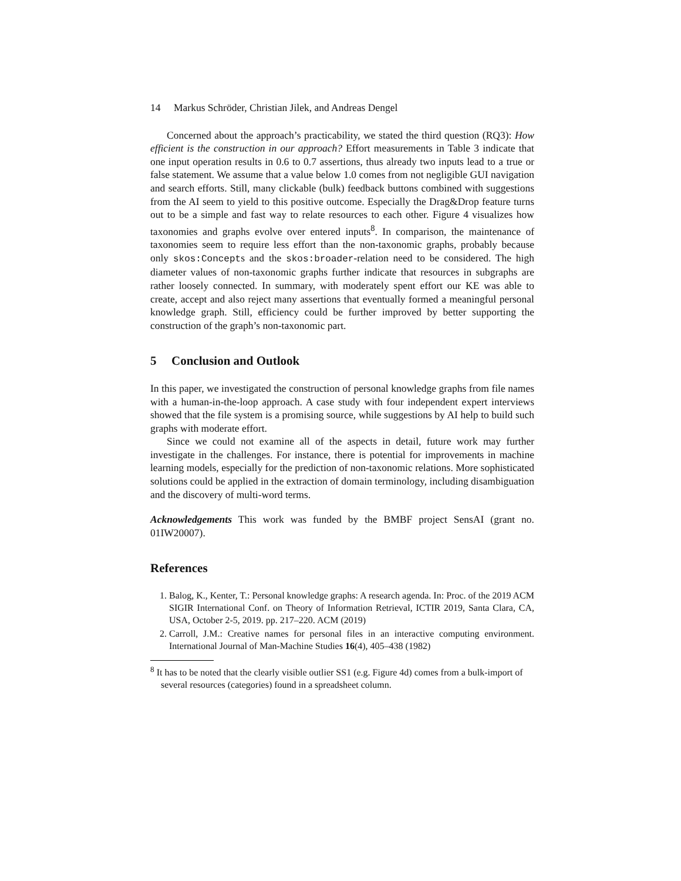14 Markus Schröder, Christian Jilek, and Andreas Dengel
Concerned about the approach’s practicability, we stated the third question (RQ3): How efficient is the construction in our approach? Effort measurements in Table 3 indicate that one input operation results in 0.6 to 0.7 assertions, thus already two inputs lead to a true or false statement. We assume that a value below 1.0 comes from not negligible GUI navigation and search efforts. Still, many clickable (bulk) feedback buttons combined with suggestions from the AI seem to yield to this positive outcome. Especially the Drag&Drop feature turns out to be a simple and fast way to relate resources to each other. Figure 4 visualizes how taxonomies and graphs evolve over entered inputs<sup>8</sup>. In comparison, the maintenance of taxonomies seem to require less effort than the non-taxonomic graphs, probably because only skos:Concepts and the skos:broader-relation need to be considered. The high diameter values of non-taxonomic graphs further indicate that resources in subgraphs are rather loosely connected. In summary, with moderately spent effort our KE was able to create, accept and also reject many assertions that eventually formed a meaningful personal knowledge graph. Still, efficiency could be further improved by better supporting the construction of the graph’s non-taxonomic part.
5 Conclusion and Outlook
In this paper, we investigated the construction of personal knowledge graphs from file names with a human-in-the-loop approach. A case study with four independent expert interviews showed that the file system is a promising source, while suggestions by AI help to build such graphs with moderate effort.
Since we could not examine all of the aspects in detail, future work may further investigate in the challenges. For instance, there is potential for improvements in machine learning models, especially for the prediction of non-taxonomic relations. More sophisticated solutions could be applied in the extraction of domain terminology, including disambiguation and the discovery of multi-word terms.
Acknowledgements This work was funded by the BMBF project SensAI (grant no. 01IW20007).
References
1. Balog, K., Kenter, T.: Personal knowledge graphs: A research agenda. In: Proc. of the 2019 ACM SIGIR International Conf. on Theory of Information Retrieval, ICTIR 2019, Santa Clara, CA, USA, October 2-5, 2019. pp. 217–220. ACM (2019)
2. Carroll, J.M.: Creative names for personal files in an interactive computing environment. International Journal of Man-Machine Studies 16(4), 405–438 (1982)
<sup>8</sup> It has to be noted that the clearly visible outlier SS1 (e.g. Figure 4d) comes from a bulk-import of several resources (categories) found in a spreadsheet column.